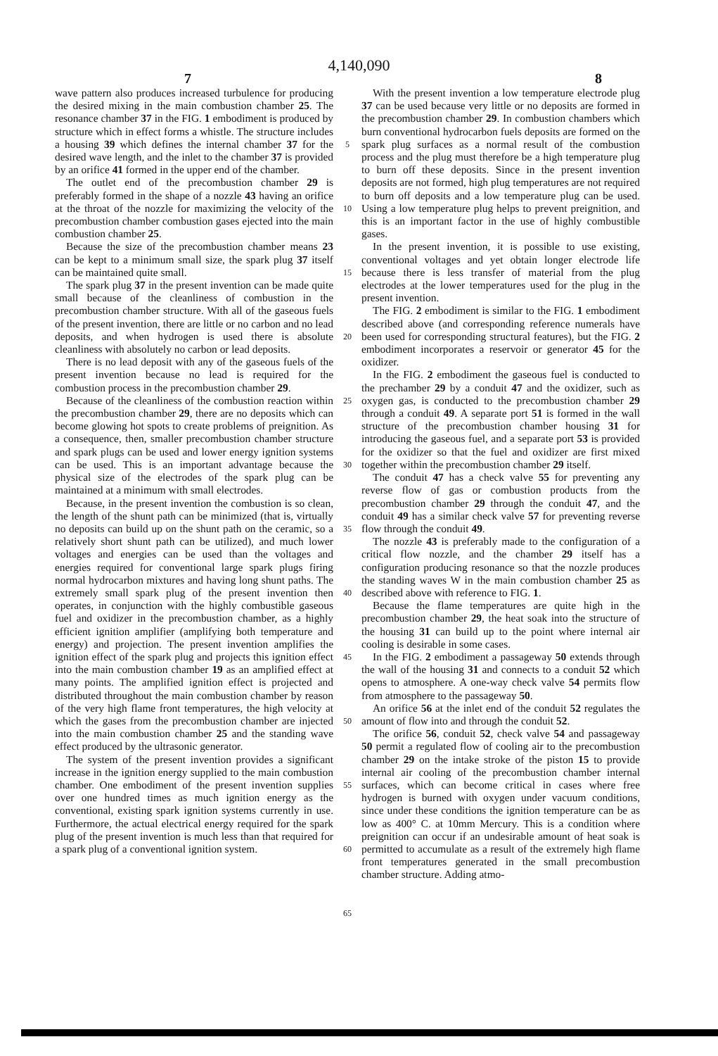4,140,090
7 8
wave pattern also produces increased turbulence for producing the desired mixing in the main combustion chamber 25. The resonance chamber 37 in the FIG. 1 embodiment is produced by structure which in effect forms a whistle. The structure includes a housing 39 which defines the internal chamber 37 for the desired wave length, and the inlet to the chamber 37 is provided by an orifice 41 formed in the upper end of the chamber.
The outlet end of the precombustion chamber 29 is preferably formed in the shape of a nozzle 43 having an orifice at the throat of the nozzle for maximizing the velocity of the precombustion chamber combustion gases ejected into the main combustion chamber 25.
Because the size of the precombustion chamber means 23 can be kept to a minimum small size, the spark plug 37 itself can be maintained quite small.
The spark plug 37 in the present invention can be made quite small because of the cleanliness of combustion in the precombustion chamber structure. With all of the gaseous fuels of the present invention, there are little or no carbon and no lead deposits, and when hydrogen is used there is absolute cleanliness with absolutely no carbon or lead deposits.
There is no lead deposit with any of the gaseous fuels of the present invention because no lead is required for the combustion process in the precombustion chamber 29.
Because of the cleanliness of the combustion reaction within the precombustion chamber 29, there are no deposits which can become glowing hot spots to create problems of preignition. As a consequence, then, smaller precombustion chamber structure and spark plugs can be used and lower energy ignition systems can be used. This is an important advantage because the physical size of the electrodes of the spark plug can be maintained at a minimum with small electrodes.
Because, in the present invention the combustion is so clean, the length of the shunt path can be minimized (that is, virtually no deposits can build up on the shunt path on the ceramic, so a relatively short shunt path can be utilized), and much lower voltages and energies can be used than the voltages and energies required for conventional large spark plugs firing normal hydrocarbon mixtures and having long shunt paths. The extremely small spark plug of the present invention then operates, in conjunction with the highly combustible gaseous fuel and oxidizer in the precombustion chamber, as a highly efficient ignition amplifier (amplifying both temperature and energy) and projection. The present invention amplifies the ignition effect of the spark plug and projects this ignition effect into the main combustion chamber 19 as an amplified effect at many points. The amplified ignition effect is projected and distributed throughout the main combustion chamber by reason of the very high flame front temperatures, the high velocity at which the gases from the precombustion chamber are injected into the main combustion chamber 25 and the standing wave effect produced by the ultrasonic generator.
The system of the present invention provides a significant increase in the ignition energy supplied to the main combustion chamber. One embodiment of the present invention supplies over one hundred times as much ignition energy as the conventional, existing spark ignition systems currently in use. Furthermore, the actual electrical energy required for the spark plug of the present invention is much less than that required for a spark plug of a conventional ignition system.
5
10
15
20
25
30
35
40
45
50
55
60
65
With the present invention a low temperature electrode plug 37 can be used because very little or no deposits are formed in the precombustion chamber 29. In combustion chambers which burn conventional hydrocarbon fuels deposits are formed on the spark plug surfaces as a normal result of the combustion process and the plug must therefore be a high temperature plug to burn off these deposits. Since in the present invention deposits are not formed, high plug temperatures are not required to burn off deposits and a low temperature plug can be used. Using a low temperature plug helps to prevent preignition, and this is an important factor in the use of highly combustible gases.
In the present invention, it is possible to use existing, conventional voltages and yet obtain longer electrode life because there is less transfer of material from the plug electrodes at the lower temperatures used for the plug in the present invention.
The FIG. 2 embodiment is similar to the FIG. 1 embodiment described above (and corresponding reference numerals have been used for corresponding structural features), but the FIG. 2 embodiment incorporates a reservoir or generator 45 for the oxidizer.
In the FIG. 2 embodiment the gaseous fuel is conducted to the prechamber 29 by a conduit 47 and the oxidizer, such as oxygen gas, is conducted to the precombustion chamber 29 through a conduit 49. A separate port 51 is formed in the wall structure of the precombustion chamber housing 31 for introducing the gaseous fuel, and a separate port 53 is provided for the oxidizer so that the fuel and oxidizer are first mixed together within the precombustion chamber 29 itself.
The conduit 47 has a check valve 55 for preventing any reverse flow of gas or combustion products from the precombustion chamber 29 through the conduit 47, and the conduit 49 has a similar check valve 57 for preventing reverse flow through the conduit 49.
The nozzle 43 is preferably made to the configuration of a critical flow nozzle, and the chamber 29 itself has a configuration producing resonance so that the nozzle produces the standing waves W in the main combustion chamber 25 as described above with reference to FIG. 1.
Because the flame temperatures are quite high in the precombustion chamber 29, the heat soak into the structure of the housing 31 can build up to the point where internal air cooling is desirable in some cases.
In the FIG. 2 embodiment a passageway 50 extends through the wall of the housing 31 and connects to a conduit 52 which opens to atmosphere. A one-way check valve 54 permits flow from atmosphere to the passageway 50.
An orifice 56 at the inlet end of the conduit 52 regulates the amount of flow into and through the conduit 52.
The orifice 56, conduit 52, check valve 54 and passageway 50 permit a regulated flow of cooling air to the precombustion chamber 29 on the intake stroke of the piston 15 to provide internal air cooling of the precombustion chamber internal surfaces, which can become critical in cases where free hydrogen is burned with oxygen under vacuum conditions, since under these conditions the ignition temperature can be as low as 400° C. at 10mm Mercury. This is a condition where preignition can occur if an undesirable amount of heat soak is permitted to accumulate as a result of the extremely high flame front temperatures generated in the small precombustion chamber structure. Adding atmo-